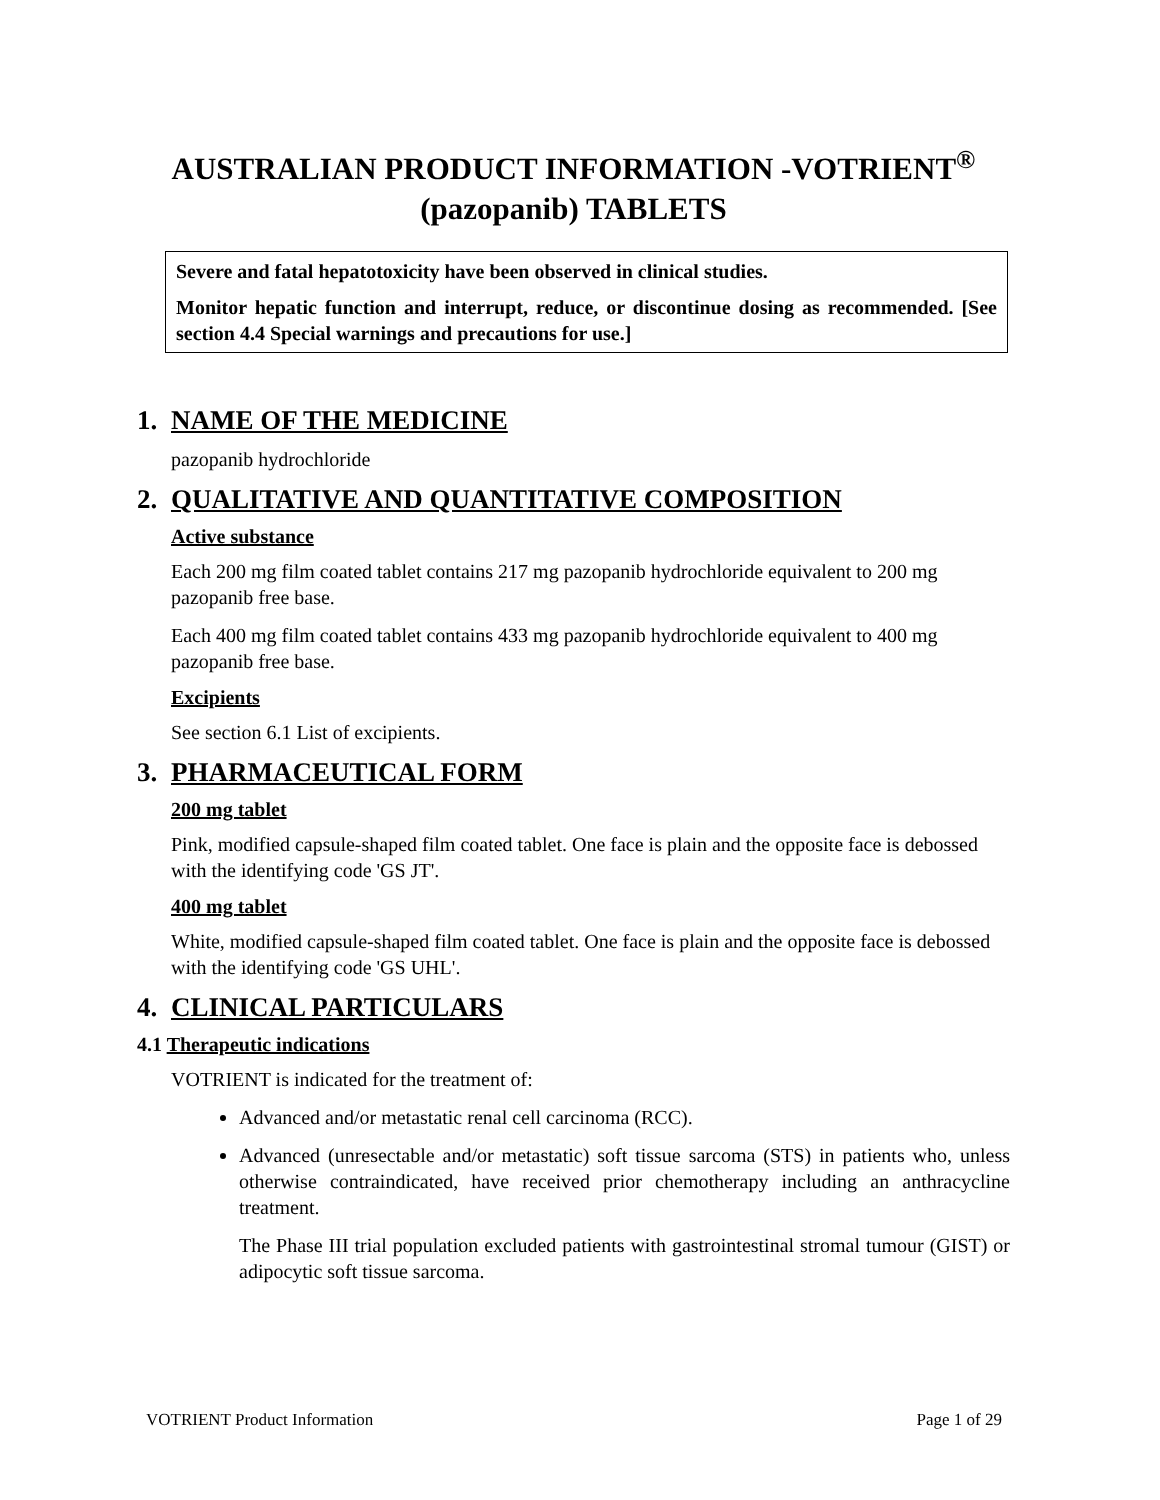AUSTRALIAN PRODUCT INFORMATION -VOTRIENT<sup>®</sup>
(pazopanib) TABLETS
Severe and fatal hepatotoxicity have been observed in clinical studies.
Monitor hepatic function and interrupt, reduce, or discontinue dosing as recommended. [See section 4.4 Special warnings and precautions for use.]
1. NAME OF THE MEDICINE
pazopanib hydrochloride
2. QUALITATIVE AND QUANTITATIVE COMPOSITION
Active substance
Each 200 mg film coated tablet contains 217 mg pazopanib hydrochloride equivalent to 200 mg pazopanib free base.
Each 400 mg film coated tablet contains 433 mg pazopanib hydrochloride equivalent to 400 mg pazopanib free base.
Excipients
See section 6.1 List of excipients.
3. PHARMACEUTICAL FORM
200 mg tablet
Pink, modified capsule-shaped film coated tablet. One face is plain and the opposite face is debossed with the identifying code 'GS JT'.
400 mg tablet
White, modified capsule-shaped film coated tablet. One face is plain and the opposite face is debossed with the identifying code 'GS UHL'.
4. CLINICAL PARTICULARS
4.1 Therapeutic indications
VOTRIENT is indicated for the treatment of:
Advanced and/or metastatic renal cell carcinoma (RCC).
Advanced (unresectable and/or metastatic) soft tissue sarcoma (STS) in patients who, unless otherwise contraindicated, have received prior chemotherapy including an anthracycline treatment.
The Phase III trial population excluded patients with gastrointestinal stromal tumour (GIST) or adipocytic soft tissue sarcoma.
VOTRIENT Product Information Page 1 of 29